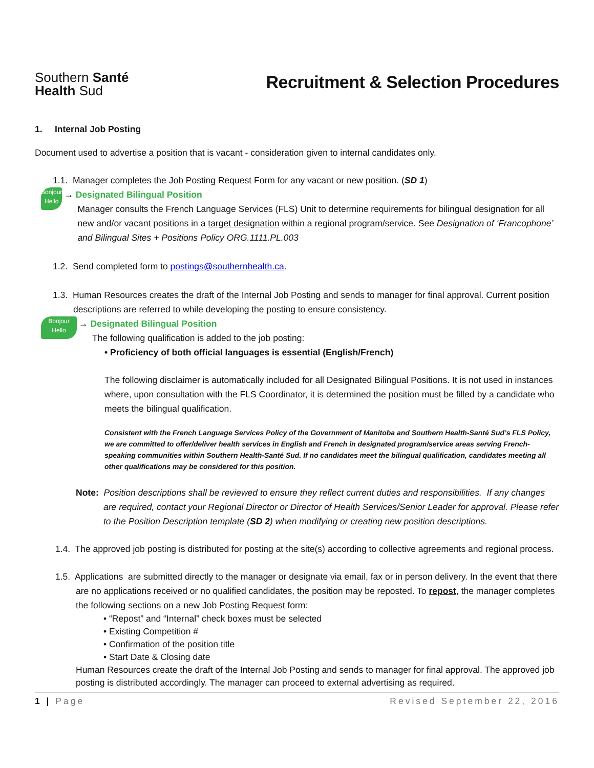Southern Santé
Health Sud
Recruitment & Selection Procedures
1. Internal Job Posting
Document used to advertise a position that is vacant - consideration given to internal candidates only.
1.1. Manager completes the Job Posting Request Form for any vacant or new position. (SD 1)
Bonjour
Hello
→ Designated Bilingual Position
Manager consults the French Language Services (FLS) Unit to determine requirements for bilingual designation for all new and/or vacant positions in a target designation within a regional program/service. See Designation of ‘Francophone’ and Bilingual Sites + Positions Policy ORG.1111.PL.003
1.2. Send completed form to postings@southernhealth.ca.
1.3. Human Resources creates the draft of the Internal Job Posting and sends to manager for final approval. Current position descriptions are referred to while developing the posting to ensure consistency.
Bonjour
Hello
→ Designated Bilingual Position
The following qualification is added to the job posting:
• Proficiency of both official languages is essential (English/French)
The following disclaimer is automatically included for all Designated Bilingual Positions. It is not used in instances where, upon consultation with the FLS Coordinator, it is determined the position must be filled by a candidate who meets the bilingual qualification.
Consistent with the French Language Services Policy of the Government of Manitoba and Southern Health-Santé Sud’s FLS Policy, we are committed to offer/deliver health services in English and French in designated program/service areas serving French-speaking communities within Southern Health-Santé Sud. If no candidates meet the bilingual qualification, candidates meeting all other qualifications may be considered for this position.
Note: Position descriptions shall be reviewed to ensure they reflect current duties and responsibilities. If any changes are required, contact your Regional Director or Director of Health Services/Senior Leader for approval. Please refer to the Position Description template (SD 2) when modifying or creating new position descriptions.
1.4. The approved job posting is distributed for posting at the site(s) according to collective agreements and regional process.
1.5. Applications are submitted directly to the manager or designate via email, fax or in person delivery. In the event that there are no applications received or no qualified candidates, the position may be reposted. To repost, the manager completes the following sections on a new Job Posting Request form:
• “Repost” and “Internal” check boxes must be selected
• Existing Competition #
• Confirmation of the position title
• Start Date & Closing date
Human Resources create the draft of the Internal Job Posting and sends to manager for final approval. The approved job posting is distributed accordingly. The manager can proceed to external advertising as required.
1 | Page Revised September 22, 2016